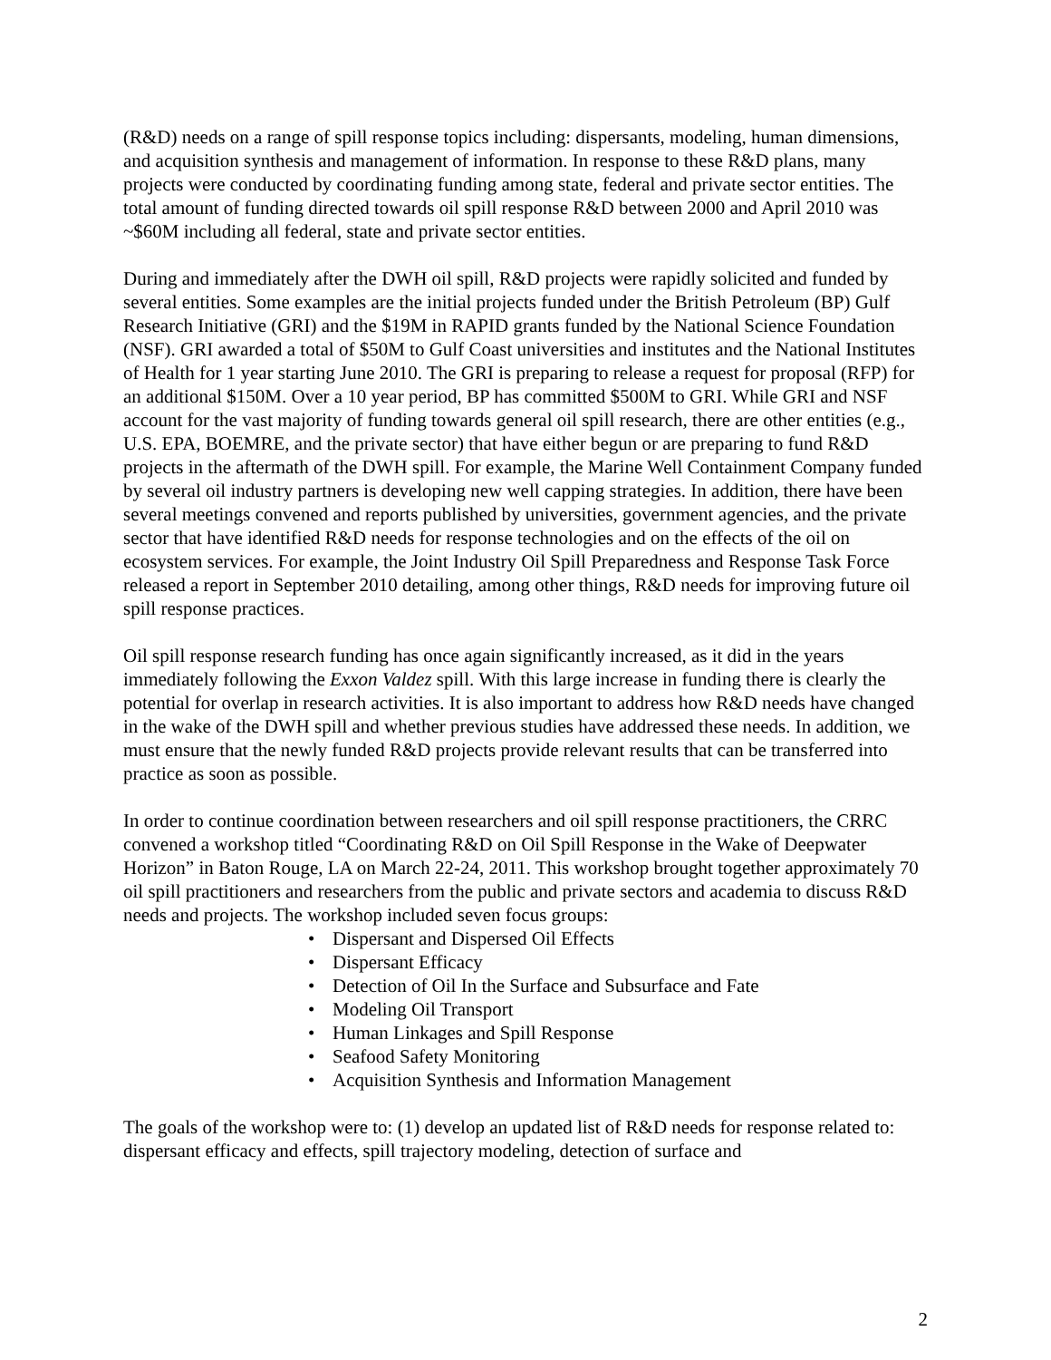(R&D) needs on a range of spill response topics including: dispersants, modeling, human dimensions, and acquisition synthesis and management of information. In response to these R&D plans, many projects were conducted by coordinating funding among state, federal and private sector entities. The total amount of funding directed towards oil spill response R&D between 2000 and April 2010 was ~$60M including all federal, state and private sector entities.
During and immediately after the DWH oil spill, R&D projects were rapidly solicited and funded by several entities. Some examples are the initial projects funded under the British Petroleum (BP) Gulf Research Initiative (GRI) and the $19M in RAPID grants funded by the National Science Foundation (NSF). GRI awarded a total of $50M to Gulf Coast universities and institutes and the National Institutes of Health for 1 year starting June 2010. The GRI is preparing to release a request for proposal (RFP) for an additional $150M. Over a 10 year period, BP has committed $500M to GRI. While GRI and NSF account for the vast majority of funding towards general oil spill research, there are other entities (e.g., U.S. EPA, BOEMRE, and the private sector) that have either begun or are preparing to fund R&D projects in the aftermath of the DWH spill. For example, the Marine Well Containment Company funded by several oil industry partners is developing new well capping strategies. In addition, there have been several meetings convened and reports published by universities, government agencies, and the private sector that have identified R&D needs for response technologies and on the effects of the oil on ecosystem services. For example, the Joint Industry Oil Spill Preparedness and Response Task Force released a report in September 2010 detailing, among other things, R&D needs for improving future oil spill response practices.
Oil spill response research funding has once again significantly increased, as it did in the years immediately following the Exxon Valdez spill. With this large increase in funding there is clearly the potential for overlap in research activities. It is also important to address how R&D needs have changed in the wake of the DWH spill and whether previous studies have addressed these needs. In addition, we must ensure that the newly funded R&D projects provide relevant results that can be transferred into practice as soon as possible.
In order to continue coordination between researchers and oil spill response practitioners, the CRRC convened a workshop titled “Coordinating R&D on Oil Spill Response in the Wake of Deepwater Horizon” in Baton Rouge, LA on March 22-24, 2011. This workshop brought together approximately 70 oil spill practitioners and researchers from the public and private sectors and academia to discuss R&D needs and projects. The workshop included seven focus groups:
• Dispersant and Dispersed Oil Effects
• Dispersant Efficacy
• Detection of Oil In the Surface and Subsurface and Fate
• Modeling Oil Transport
• Human Linkages and Spill Response
• Seafood Safety Monitoring
• Acquisition Synthesis and Information Management
The goals of the workshop were to: (1) develop an updated list of R&D needs for response related to: dispersant efficacy and effects, spill trajectory modeling, detection of surface and
2